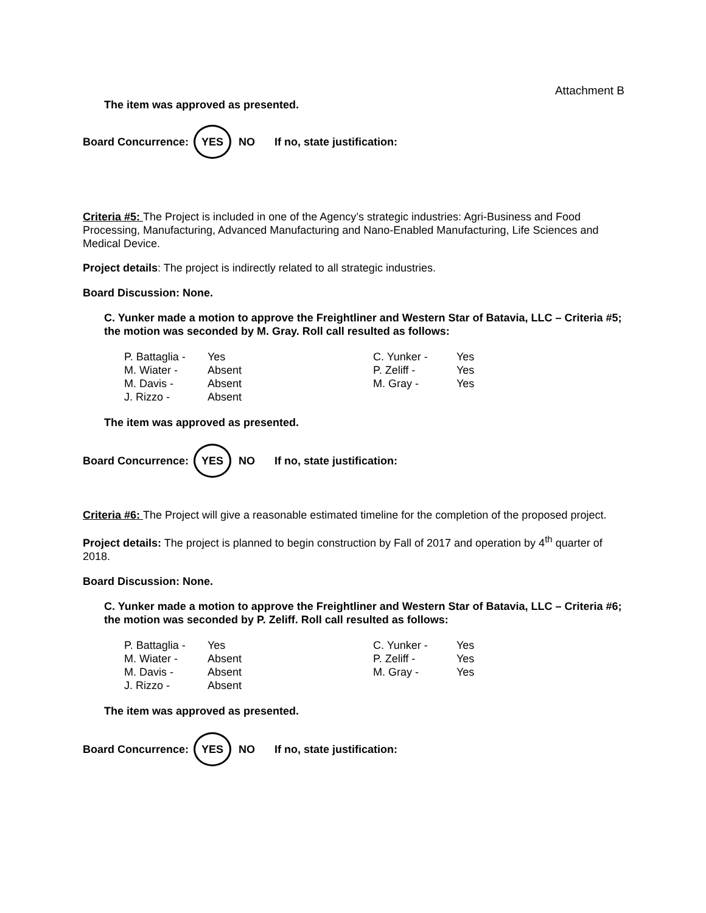Attachment B
The item was approved as presented.
Board Concurrence: YES NO If no, state justification:
Criteria #5: The Project is included in one of the Agency’s strategic industries: Agri-Business and Food Processing, Manufacturing, Advanced Manufacturing and Nano-Enabled Manufacturing, Life Sciences and Medical Device.
Project details: The project is indirectly related to all strategic industries.
Board Discussion: None.
C. Yunker made a motion to approve the Freightliner and Western Star of Batavia, LLC – Criteria #5; the motion was seconded by M. Gray. Roll call resulted as follows:
| P. Battaglia - | Yes | C. Yunker - | Yes |
| M. Wiater - | Absent | P. Zeliff - | Yes |
| M. Davis - | Absent | M. Gray - | Yes |
| J. Rizzo - | Absent | | |
The item was approved as presented.
Board Concurrence: YES NO If no, state justification:
Criteria #6: The Project will give a reasonable estimated timeline for the completion of the proposed project.
Project details: The project is planned to begin construction by Fall of 2017 and operation by 4<sup>th</sup> quarter of 2018.
Board Discussion: None.
C. Yunker made a motion to approve the Freightliner and Western Star of Batavia, LLC – Criteria #6; the motion was seconded by P. Zeliff. Roll call resulted as follows:
| P. Battaglia - | Yes | C. Yunker - | Yes |
| M. Wiater - | Absent | P. Zeliff - | Yes |
| M. Davis - | Absent | M. Gray - | Yes |
| J. Rizzo - | Absent | | |
The item was approved as presented.
Board Concurrence: YES NO If no, state justification: